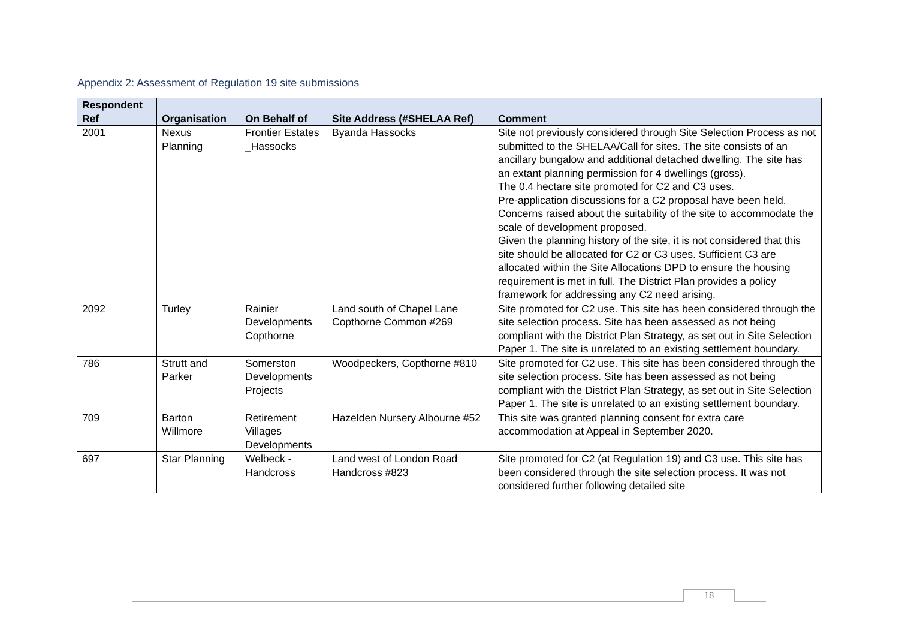Appendix 2: Assessment of Regulation 19 site submissions
| Respondent Ref | Organisation | On Behalf of | Site Address (#SHELAA Ref) | Comment |
| --- | --- | --- | --- | --- |
| 2001 | Nexus Planning | Frontier Estates _Hassocks | Byanda Hassocks | Site not previously considered through Site Selection Process as not submitted to the SHELAA/Call for sites. The site consists of an ancillary bungalow and additional detached dwelling. The site has an extant planning permission for 4 dwellings (gross). The 0.4 hectare site promoted for C2 and C3 uses. Pre-application discussions for a C2 proposal have been held. Concerns raised about the suitability of the site to accommodate the scale of development proposed. Given the planning history of the site, it is not considered that this site should be allocated for C2 or C3 uses. Sufficient C3 are allocated within the Site Allocations DPD to ensure the housing requirement is met in full. The District Plan provides a policy framework for addressing any C2 need arising. |
| 2092 | Turley | Rainier Developments Copthorne | Land south of Chapel Lane Copthorne Common #269 | Site promoted for C2 use. This site has been considered through the site selection process. Site has been assessed as not being compliant with the District Plan Strategy, as set out in Site Selection Paper 1. The site is unrelated to an existing settlement boundary. |
| 786 | Strutt and Parker | Somerston Developments Projects | Woodpeckers, Copthorne #810 | Site promoted for C2 use. This site has been considered through the site selection process. Site has been assessed as not being compliant with the District Plan Strategy, as set out in Site Selection Paper 1. The site is unrelated to an existing settlement boundary. |
| 709 | Barton Willmore | Retirement Villages Developments | Hazelden Nursery Albourne #52 | This site was granted planning consent for extra care accommodation at Appeal in September 2020. |
| 697 | Star Planning | Welbeck - Handcross | Land west of London Road Handcross #823 | Site promoted for C2 (at Regulation 19) and C3 use. This site has been considered through the site selection process. It was not considered further following detailed site |
18